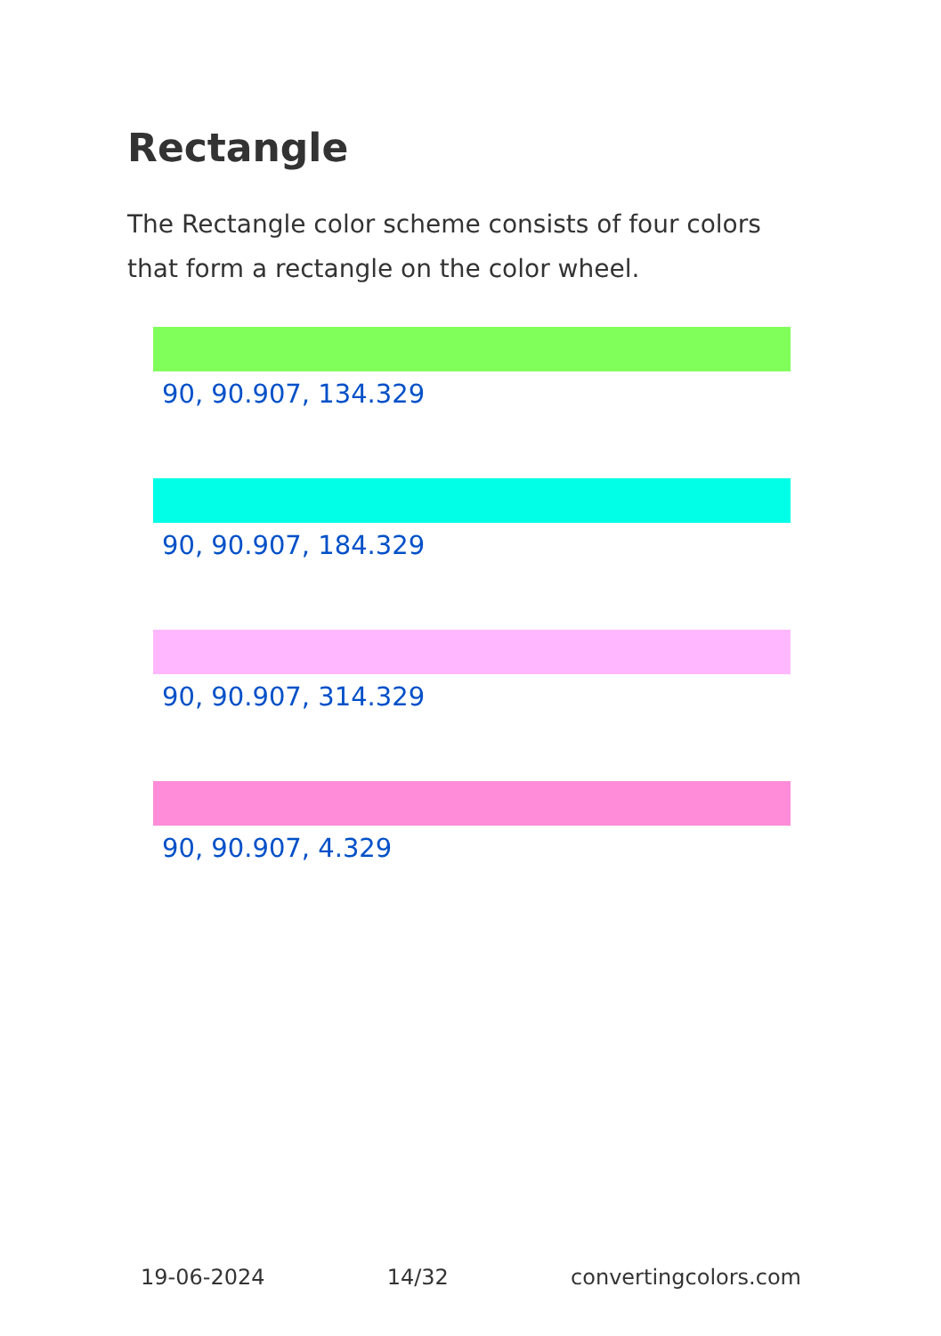Rectangle
The Rectangle color scheme consists of four colors that form a rectangle on the color wheel.
90, 90.907, 134.329
90, 90.907, 184.329
90, 90.907, 314.329
90, 90.907, 4.329
19-06-2024 14/32 convertingcolors.com